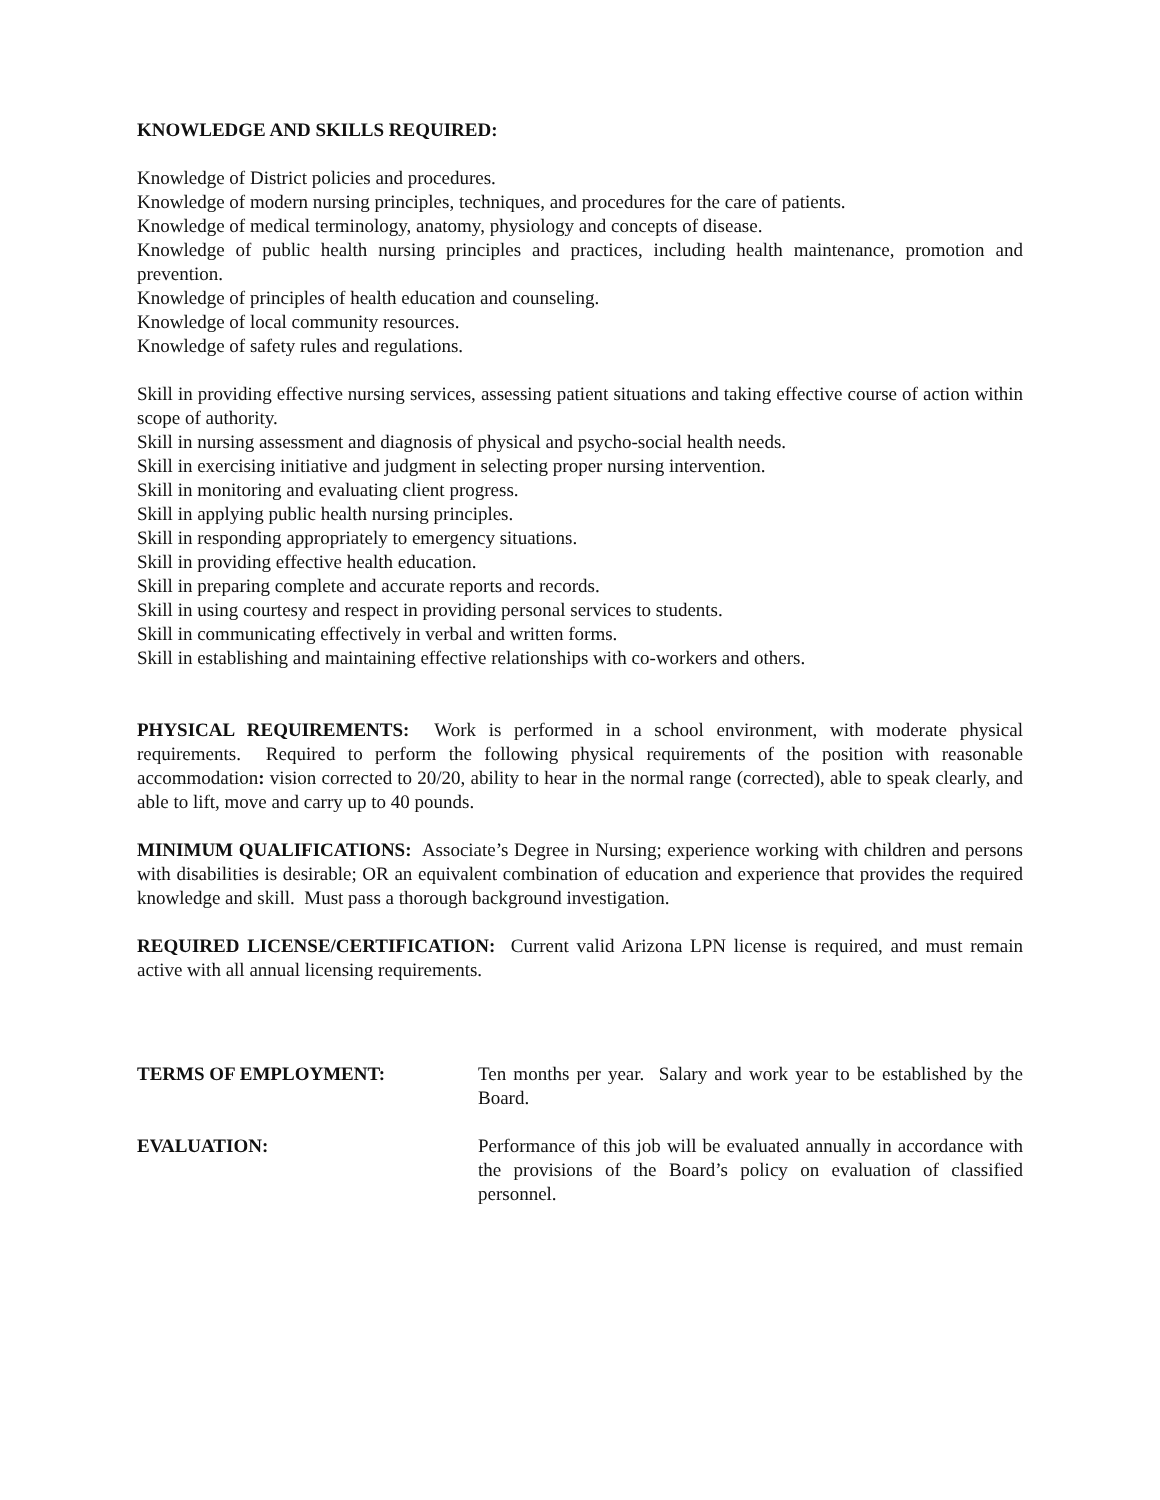KNOWLEDGE AND SKILLS REQUIRED:
Knowledge of District policies and procedures.
Knowledge of modern nursing principles, techniques, and procedures for the care of patients.
Knowledge of medical terminology, anatomy, physiology and concepts of disease.
Knowledge of public health nursing principles and practices, including health maintenance, promotion and prevention.
Knowledge of principles of health education and counseling.
Knowledge of local community resources.
Knowledge of safety rules and regulations.
Skill in providing effective nursing services, assessing patient situations and taking effective course of action within scope of authority.
Skill in nursing assessment and diagnosis of physical and psycho-social health needs.
Skill in exercising initiative and judgment in selecting proper nursing intervention.
Skill in monitoring and evaluating client progress.
Skill in applying public health nursing principles.
Skill in responding appropriately to emergency situations.
Skill in providing effective health education.
Skill in preparing complete and accurate reports and records.
Skill in using courtesy and respect in providing personal services to students.
Skill in communicating effectively in verbal and written forms.
Skill in establishing and maintaining effective relationships with co-workers and others.
PHYSICAL REQUIREMENTS: Work is performed in a school environment, with moderate physical requirements. Required to perform the following physical requirements of the position with reasonable accommodation: vision corrected to 20/20, ability to hear in the normal range (corrected), able to speak clearly, and able to lift, move and carry up to 40 pounds.
MINIMUM QUALIFICATIONS: Associate’s Degree in Nursing; experience working with children and persons with disabilities is desirable; OR an equivalent combination of education and experience that provides the required knowledge and skill. Must pass a thorough background investigation.
REQUIRED LICENSE/CERTIFICATION: Current valid Arizona LPN license is required, and must remain active with all annual licensing requirements.
TERMS OF EMPLOYMENT: Ten months per year. Salary and work year to be established by the Board.
EVALUATION: Performance of this job will be evaluated annually in accordance with the provisions of the Board’s policy on evaluation of classified personnel.